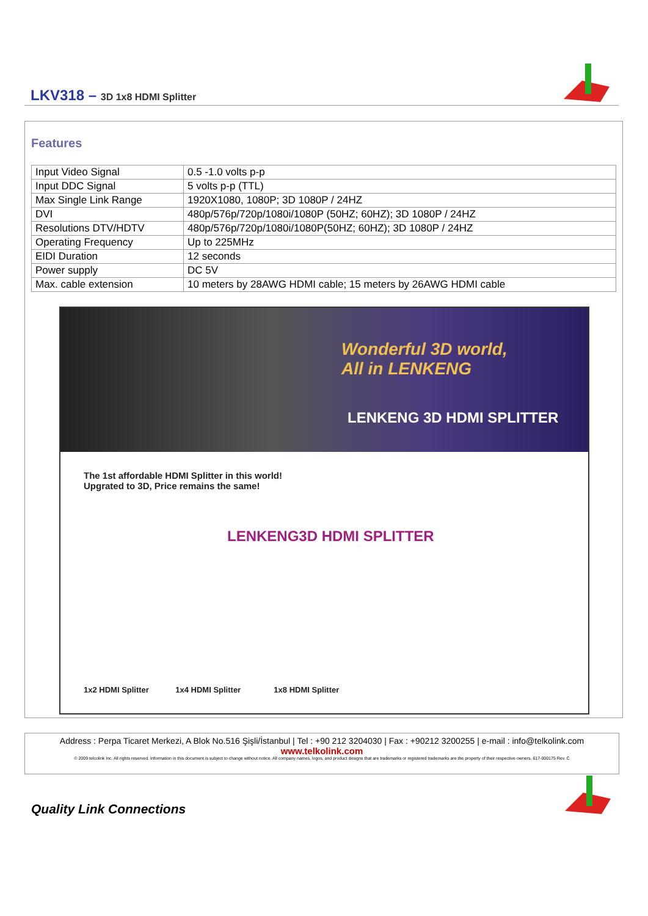LKV318 – 3D 1x8 HDMI Splitter
Features
| Input Video Signal | 0.5 -1.0 volts p-p |
| Input DDC Signal | 5 volts p-p (TTL) |
| Max Single Link Range | 1920X1080, 1080P; 3D 1080P / 24HZ |
| DVI | 480p/576p/720p/1080i/1080P (50HZ; 60HZ); 3D 1080P / 24HZ |
| Resolutions DTV/HDTV | 480p/576p/720p/1080i/1080P(50HZ; 60HZ); 3D 1080P / 24HZ |
| Operating Frequency | Up to 225MHz |
| EIDI Duration | 12 seconds |
| Power supply | DC 5V |
| Max. cable extension | 10 meters by 28AWG HDMI cable; 15 meters by 26AWG HDMI cable |
Wonderful 3D world,
All in LENKENG
LENKENG 3D HDMI SPLITTER
The 1st affordable HDMI Splitter in this world!
Upgrated to 3D, Price remains the same!
LENKENG3D HDMI SPLITTER
1x2 HDMI Splitter 1x4 HDMI Splitter 1x8 HDMI Splitter
Address : Perpa Ticaret Merkezi, A Blok No.516 Şişli/İstanbul | Tel : +90 212 3204030 | Fax : +90212 3200255 | e-mail : info@telkolink.com
www.telkolink.com
© 2009 telcolink Inc. All rights reserved. Information in this document is subject to change without notice. All company names, logos, and product designs that are trademarks or registered trademarks are the property of their respective owners. 617-000175 Rev. C
Quality Link Connections